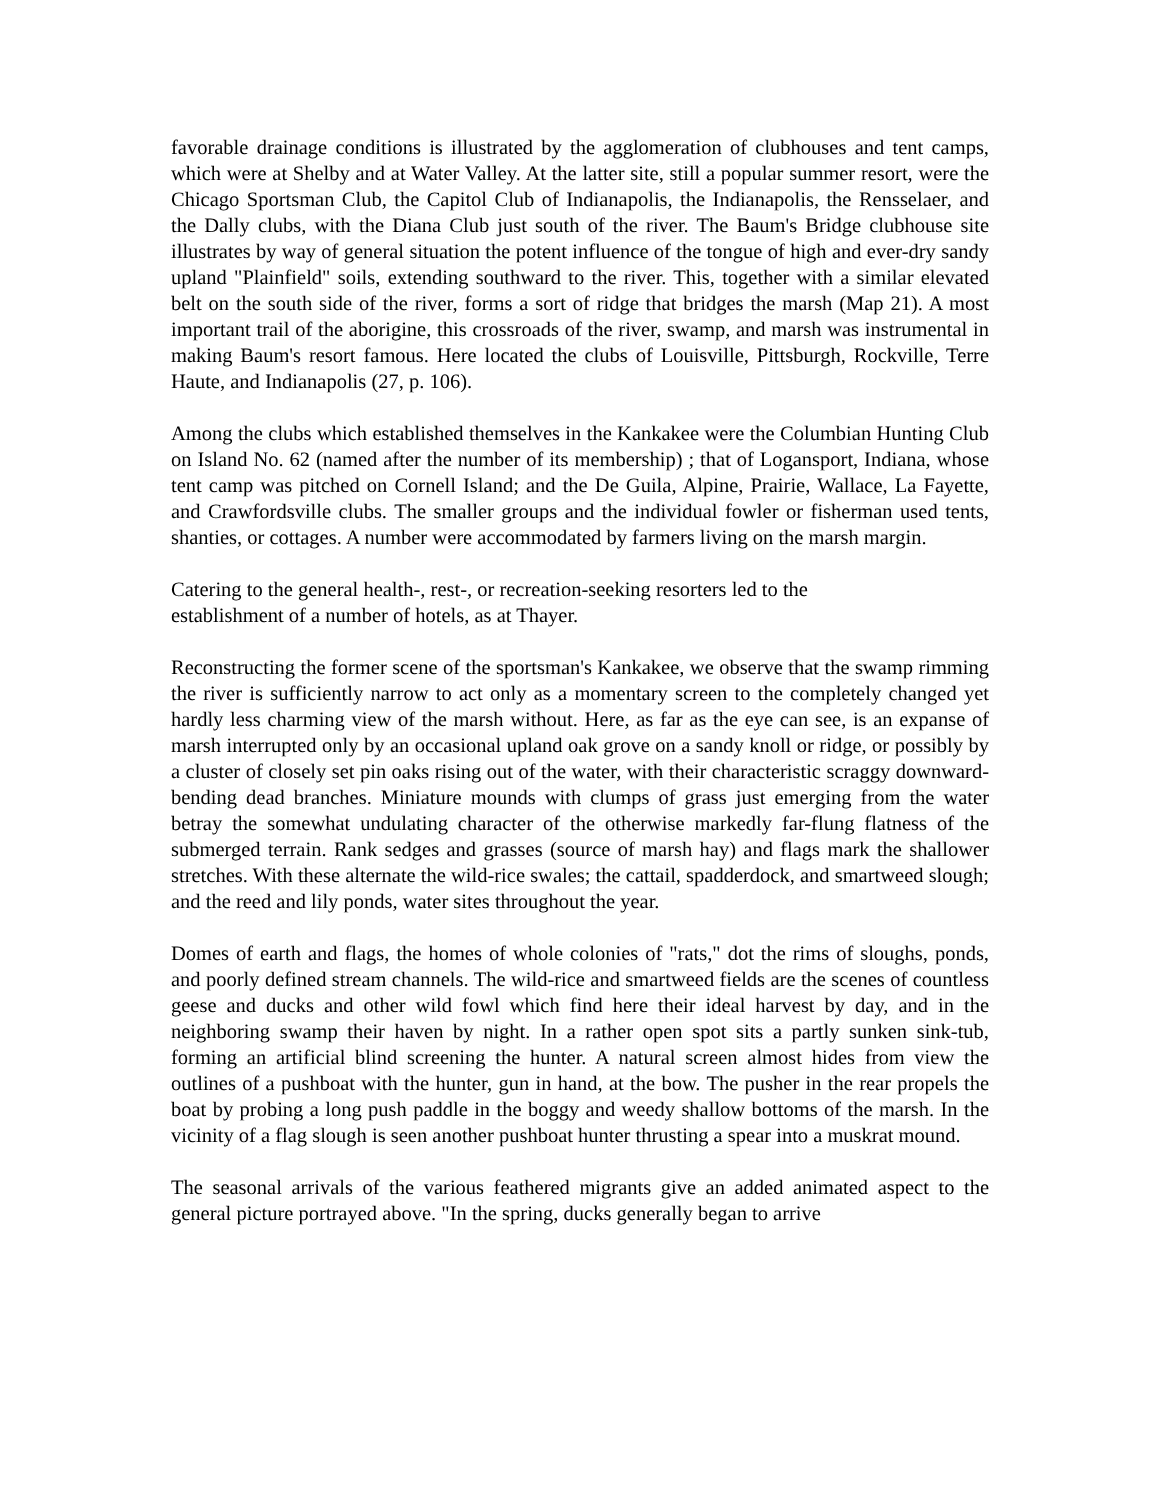favorable drainage conditions is illustrated by the agglomeration of clubhouses and tent camps, which were at Shelby and at Water Valley. At the latter site, still a popular summer resort, were the Chicago Sportsman Club, the Capitol Club of Indianapolis, the Indianapolis, the Rensselaer, and the Dally clubs, with the Diana Club just south of the river. The Baum's Bridge clubhouse site illustrates by way of general situation the potent influence of the tongue of high and ever-dry sandy upland "Plainfield" soils, extending southward to the river. This, together with a similar elevated belt on the south side of the river, forms a sort of ridge that bridges the marsh (Map 21). A most important trail of the aborigine, this crossroads of the river, swamp, and marsh was instrumental in making Baum's resort famous. Here located the clubs of Louisville, Pittsburgh, Rockville, Terre Haute, and Indianapolis (27, p. 106).
Among the clubs which established themselves in the Kankakee were the Columbian Hunting Club on Island No. 62 (named after the number of its membership) ; that of Logansport, Indiana, whose tent camp was pitched on Cornell Island; and the De Guila, Alpine, Prairie, Wallace, La Fayette, and Crawfordsville clubs. The smaller groups and the individual fowler or fisherman used tents, shanties, or cottages. A number were accommodated by farmers living on the marsh margin.
Catering to the general health-, rest-, or recreation-seeking resorters led to the
establishment of a number of hotels, as at Thayer.
Reconstructing the former scene of the sportsman's Kankakee, we observe that the swamp rimming the river is sufficiently narrow to act only as a momentary screen to the completely changed yet hardly less charming view of the marsh without. Here, as far as the eye can see, is an expanse of marsh interrupted only by an occasional upland oak grove on a sandy knoll or ridge, or possibly by a cluster of closely set pin oaks rising out of the water, with their characteristic scraggy downward-bending dead branches. Miniature mounds with clumps of grass just emerging from the water betray the somewhat undulating character of the otherwise markedly far-flung flatness of the submerged terrain. Rank sedges and grasses (source of marsh hay) and flags mark the shallower stretches. With these alternate the wild-rice swales; the cattail, spadderdock, and smartweed slough; and the reed and lily ponds, water sites throughout the year.
Domes of earth and flags, the homes of whole colonies of "rats," dot the rims of sloughs, ponds, and poorly defined stream channels. The wild-rice and smartweed fields are the scenes of countless geese and ducks and other wild fowl which find here their ideal harvest by day, and in the neighboring swamp their haven by night. In a rather open spot sits a partly sunken sink-tub, forming an artificial blind screening the hunter. A natural screen almost hides from view the outlines of a pushboat with the hunter, gun in hand, at the bow. The pusher in the rear propels the boat by probing a long push paddle in the boggy and weedy shallow bottoms of the marsh. In the vicinity of a flag slough is seen another pushboat hunter thrusting a spear into a muskrat mound.
The seasonal arrivals of the various feathered migrants give an added animated aspect to the general picture portrayed above. "In the spring, ducks generally began to arrive